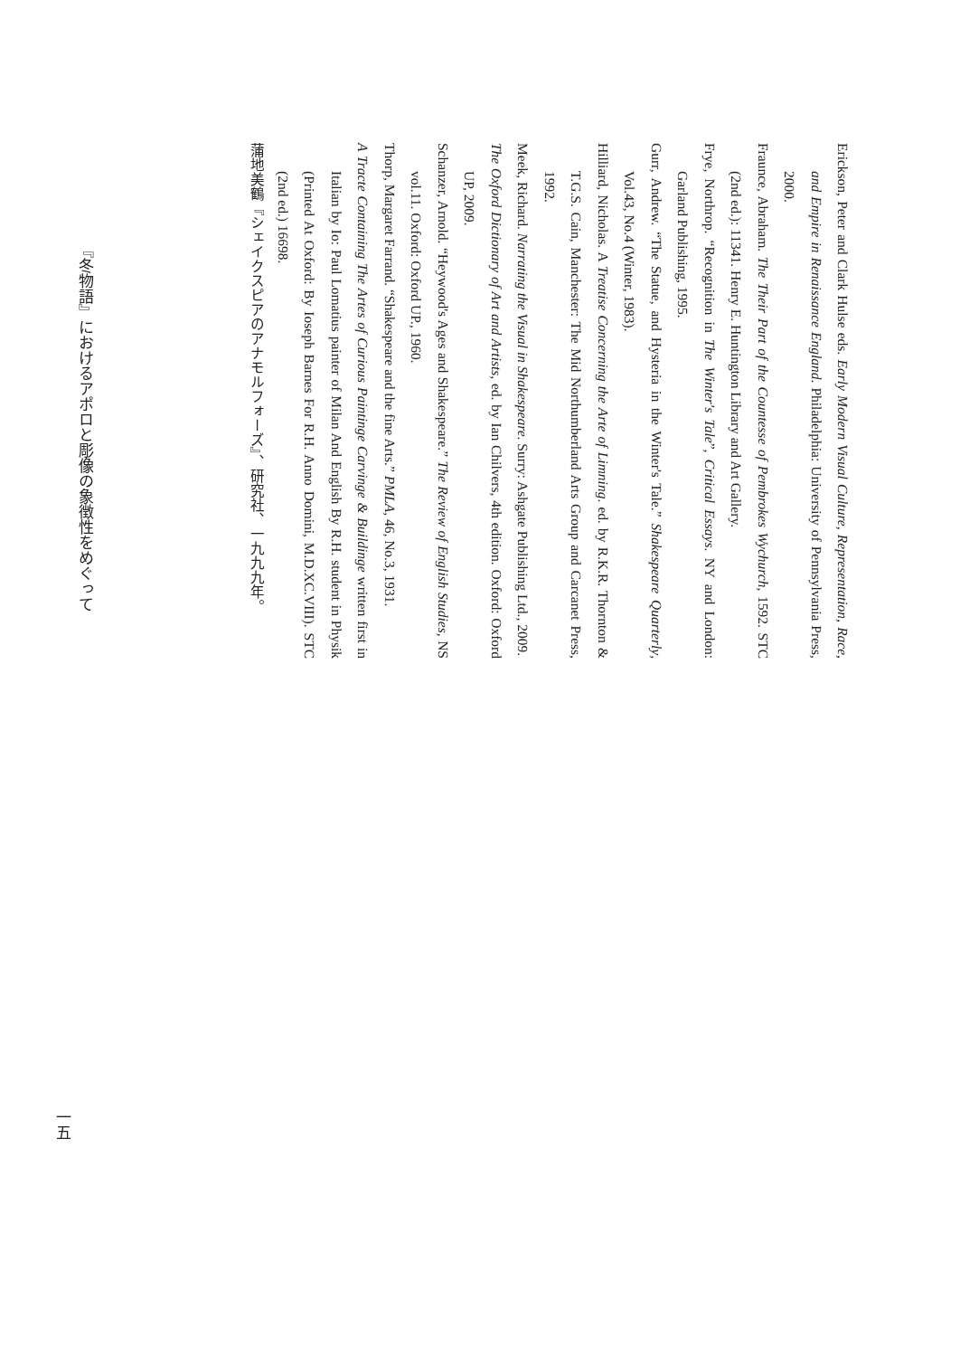Erickson, Peter and Clark Hulse eds. Early Modern Visual Culture, Representation, Race, and Empire in Renaissance England. Philadelphia: University of Pennsylvania Press, 2000.
Fraunce, Abraham. The Their Part of the Countesse of Pembrokes Wychurch, 1592. STC (2nd ed.): 11341. Henry E. Huntington Library and Art Gallery.
Frye, Northrop. “Recognition in The Winter's Tale”, Critical Essays. NY and London: Garland Publishing, 1995.
Gurr, Andrew. “The Statue, and Hysteria in the Winter's Tale.” Shakespeare Quarterly, Vol.43, No.4 (Winter, 1983).
Hilliard, Nicholas. A Treatise Concerning the Arte of Limning. ed. by R.K.R. Thornton & T.G.S. Cain, Manchester: The Mid Northumberland Arts Group and Carcanet Press, 1992.
Meek, Richard. Narrating the Visual in Shakespeare. Surry: Ashgate Publishing Ltd., 2009.
The Oxford Dictionary of Art and Artists, ed. by Ian Chilvers, 4th edition. Oxford: Oxford UP, 2009.
Schanzer, Arnold. “Heywood's Ages and Shakespeare.” The Review of English Studies, NS vol.11. Oxford: Oxford UP., 1960.
Thorp, Margaret Farrand. “Shakespeare and the fine Arts.” PMLA, 46, No.3, 1931.
A Tracte Containing The Artes of Curious Paintinge Carvinge & Buildinge written first in Italian by Io: Paul Lomatius painter of Milan And English By R.H. student in Physik (Printed At Oxford: By Ioseph Barnes For R.H. Anno Domini, M.D.XC.VIII). STC (2nd ed.) 16698.
蒲地美鶴『シェイクスピアのアナモルフォーズ』、研究社、一九九九年。
『冬物語』におけるアポロと彫像の象徴性をめぐって
一五